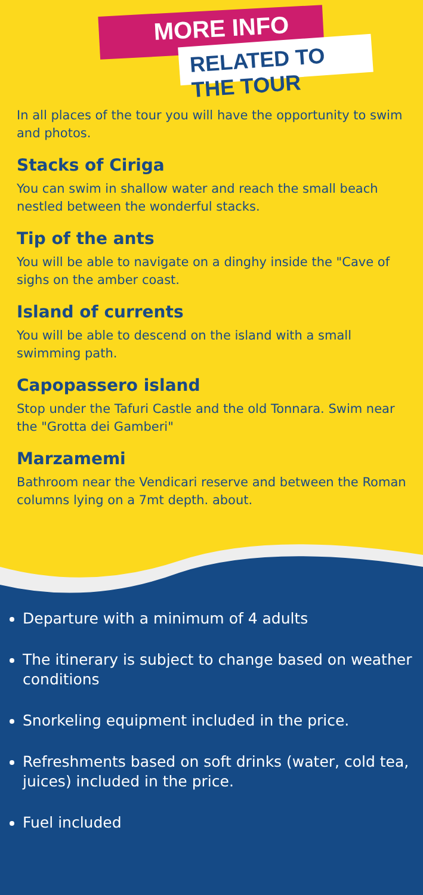MORE INFO
RELATED TO THE TOUR
In all places of the tour you will have the opportunity to swim and photos.
Stacks of Ciriga
You can swim in shallow water and reach the small beach nestled between the wonderful stacks.
Tip of the ants
You will be able to navigate on a dinghy inside the "Cave of sighs on the amber coast.
Island of currents
You will be able to descend on the island with a small swimming path.
Capopassero island
Stop under the Tafuri Castle and the old Tonnara. Swim near the "Grotta dei Gamberi"
Marzamemi
Bathroom near the Vendicari reserve and between the Roman columns lying on a 7mt depth. about.
Departure with a minimum of 4 adults
The itinerary is subject to change based on weather conditions
Snorkeling equipment included in the price.
Refreshments based on soft drinks (water, cold tea, juices) included in the price.
Fuel included